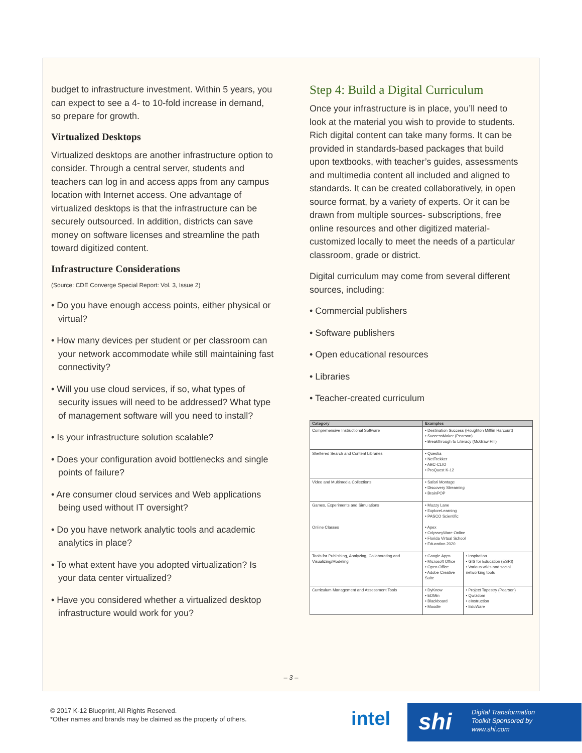budget to infrastructure investment. Within 5 years, you can expect to see a 4- to 10-fold increase in demand, so prepare for growth.
Virtualized Desktops
Virtualized desktops are another infrastructure option to consider. Through a central server, students and teachers can log in and access apps from any campus location with Internet access. One advantage of virtualized desktops is that the infrastructure can be securely outsourced. In addition, districts can save money on software licenses and streamline the path toward digitized content.
Infrastructure Considerations
(Source: CDE Converge Special Report: Vol. 3, Issue 2)
• Do you have enough access points, either physical or virtual?
• How many devices per student or per classroom can your network accommodate while still maintaining fast connectivity?
• Will you use cloud services, if so, what types of security issues will need to be addressed? What type of management software will you need to install?
• Is your infrastructure solution scalable?
• Does your configuration avoid bottlenecks and single points of failure?
• Are consumer cloud services and Web applications being used without IT oversight?
• Do you have network analytic tools and academic analytics in place?
• To what extent have you adopted virtualization? Is your data center virtualized?
• Have you considered whether a virtualized desktop infrastructure would work for you?
Step 4: Build a Digital Curriculum
Once your infrastructure is in place, you’ll need to look at the material you wish to provide to students. Rich digital content can take many forms. It can be provided in standards-based packages that build upon textbooks, with teacher’s guides, assessments and multimedia content all included and aligned to standards. It can be created collaboratively, in open source format, by a variety of experts. Or it can be drawn from multiple sources- subscriptions, free online resources and other digitized material- customized locally to meet the needs of a particular classroom, grade or district.
Digital curriculum may come from several different sources, including:
• Commercial publishers
• Software publishers
• Open educational resources
• Libraries
• Teacher-created curriculum
| Category | Examples | |
| --- | --- | --- |
| Comprehensive Instructional Software | • Destination Success (Houghton Mifflin Harcourt) • SuccessMaker (Pearson) • Breakthrough to Literacy (McGraw Hill) | |
| Sheltered Search and Content Libraries | • Questia • NetTrekker • ABC-CLIO • ProQuest K-12 | |
| Video and Multimedia Collections | • Safari Montage • Discovery Streaming • BrainPOP | |
| Games, Experiments and Simulations Online Classes | • Muzzy Lane • ExploreLearning • PASCO Scientific • Apex • OdysseyWare Online • Florida Virtual School • Education 2020 | |
| Tools for Publishing, Analyzing, Collaborating and Visualizing/Modeling | • Google Apps • Microsoft Office • Open Office • Adobe Creative Suite | • Inspiration • GIS for Education (ESRI) • Various wikis and social networking tools |
| Curriculum Management and Assessment Tools | • DyKnow • EDMin • Blackboard • Moodle | • Project Tapestry (Pearson) • Qwizdom • eInstruction • EduWare |
– 3 –
© 2017 K-12 Blueprint, All Rights Reserved.
*Other names and brands may be claimed as the property of others.
intel
shi Digital Transformation
Toolkit Sponsored by
www.shi.com